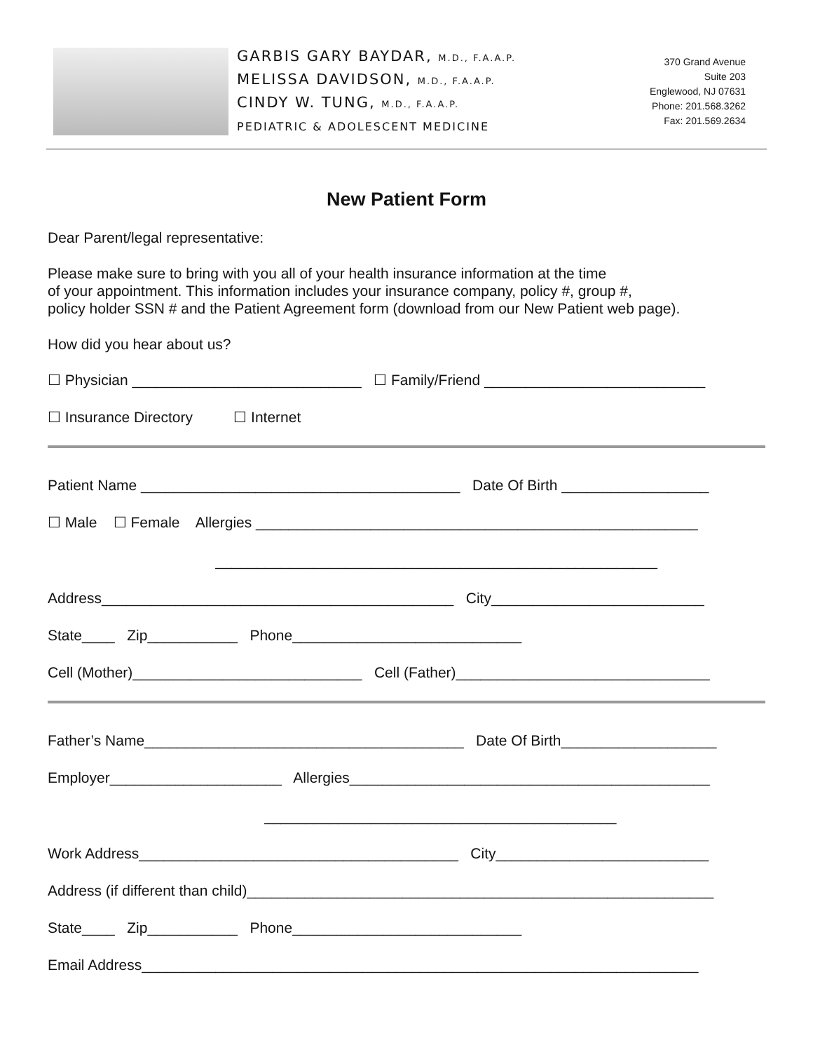GARBIS GARY BAYDAR, M.D., F.A.A.P.
MELISSA DAVIDSON, M.D., F.A.A.P.
CINDY W. TUNG, M.D., F.A.A.P.
PEDIATRIC & ADOLESCENT MEDICINE
370 Grand Avenue
Suite 203
Englewood, NJ 07631
Phone: 201.568.3262
Fax: 201.569.2634
New Patient Form
Dear Parent/legal representative:
Please make sure to bring with you all of your health insurance information at the time
of your appointment. This information includes your insurance company, policy #, group #,
policy holder SSN # and the Patient Agreement form (download from our New Patient web page).
How did you hear about us?
☐ Physician ____________________________ ☐ Family/Friend ___________________________
☐ Insurance Directory ☐ Internet
Patient Name _______________________________________ Date Of Birth __________________
☐ Male ☐ Female Allergies ______________________________________________________
______________________________________________________
Address___________________________________________ City__________________________
State____ Zip___________ Phone____________________________
Cell (Mother)____________________________ Cell (Father)_______________________________
Father’s Name_______________________________________ Date Of Birth___________________
Employer_____________________ Allergies____________________________________________
___________________________________________
Work Address_______________________________________ City__________________________
Address (if different than child)_________________________________________________________
State____ Zip___________ Phone____________________________
Email Address____________________________________________________________________